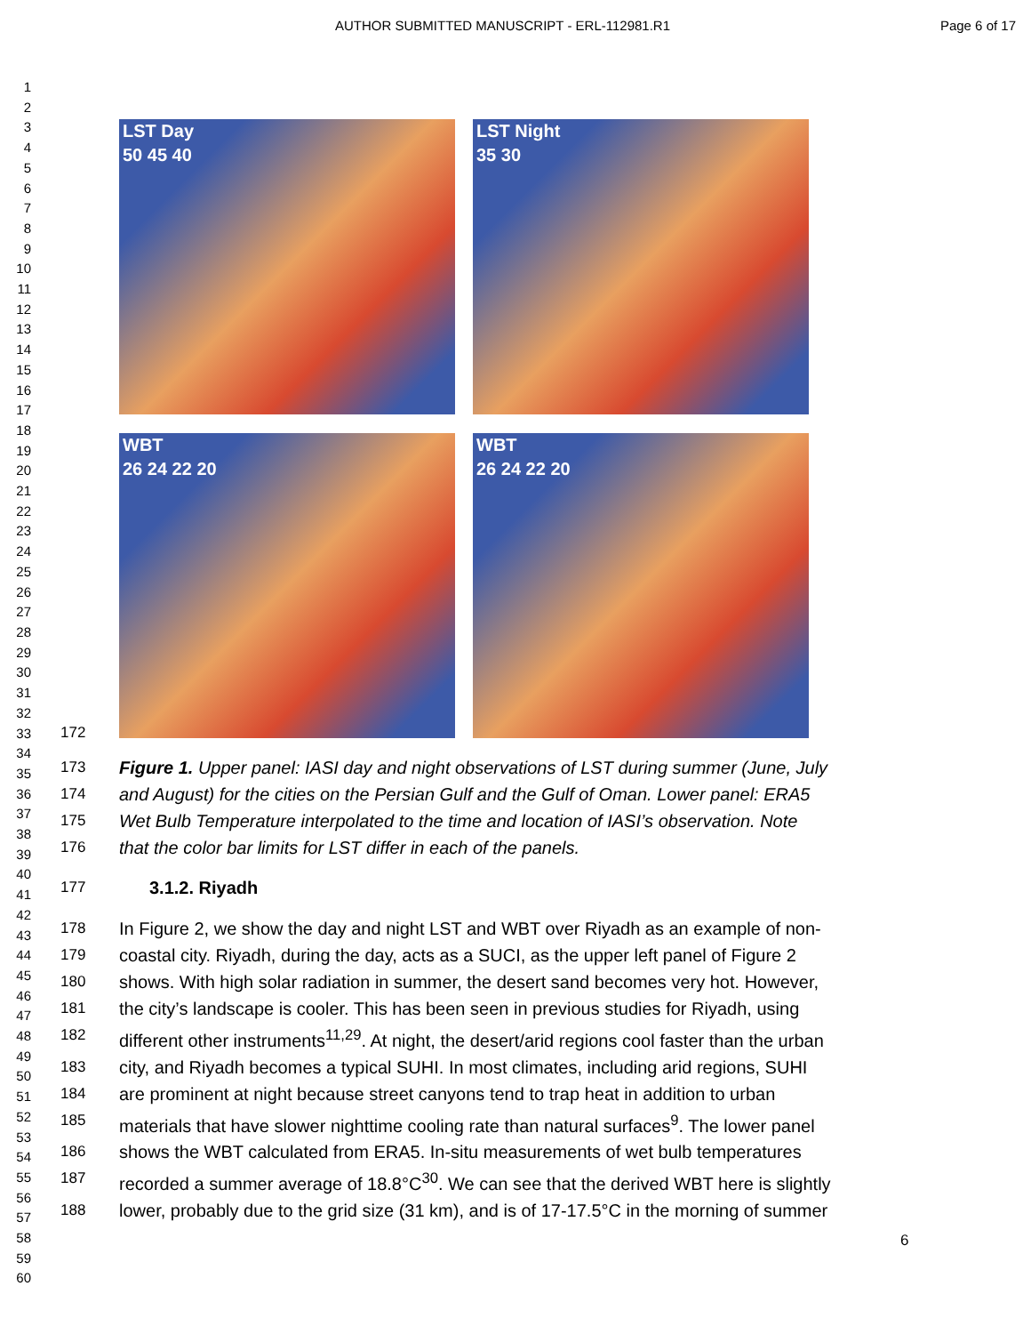AUTHOR SUBMITTED MANUSCRIPT - ERL-112981.R1 Page 6 of 17
1
2
3
4
5
6
7
8
9
10
11
12
13
14
15
16
17
18
19
20
21
22
23
24
25
26
27
28
29
30
31
32
33
34
35
36
37
38
39
40
41
42
43
44
45
46
47
48
49
50
51
52
53
54
55
56
57
58
59
60
LST Day
50 45 40
LST Night
35 30
WBT
26 24 22 20
WBT
26 24 22 20
172
173
Figure 1. Upper panel: IASI day and night observations of LST during summer (June, July
174
and August) for the cities on the Persian Gulf and the Gulf of Oman. Lower panel: ERA5
175
Wet Bulb Temperature interpolated to the time and location of IASI’s observation. Note
176
that the color bar limits for LST differ in each of the panels.
177
3.1.2. Riyadh
178
In Figure 2, we show the day and night LST and WBT over Riyadh as an example of non-
179
coastal city. Riyadh, during the day, acts as a SUCI, as the upper left panel of Figure 2
180
shows. With high solar radiation in summer, the desert sand becomes very hot. However,
181
the city’s landscape is cooler. This has been seen in previous studies for Riyadh, using
182
different other instruments<sup>11,29</sup>. At night, the desert/arid regions cool faster than the urban
183
city, and Riyadh becomes a typical SUHI. In most climates, including arid regions, SUHI
184
are prominent at night because street canyons tend to trap heat in addition to urban
185
materials that have slower nighttime cooling rate than natural surfaces<sup>9</sup>. The lower panel
186
shows the WBT calculated from ERA5. In-situ measurements of wet bulb temperatures
187
recorded a summer average of 18.8°C<sup>30</sup>. We can see that the derived WBT here is slightly
188
lower, probably due to the grid size (31 km), and is of 17-17.5°C in the morning of summer
6